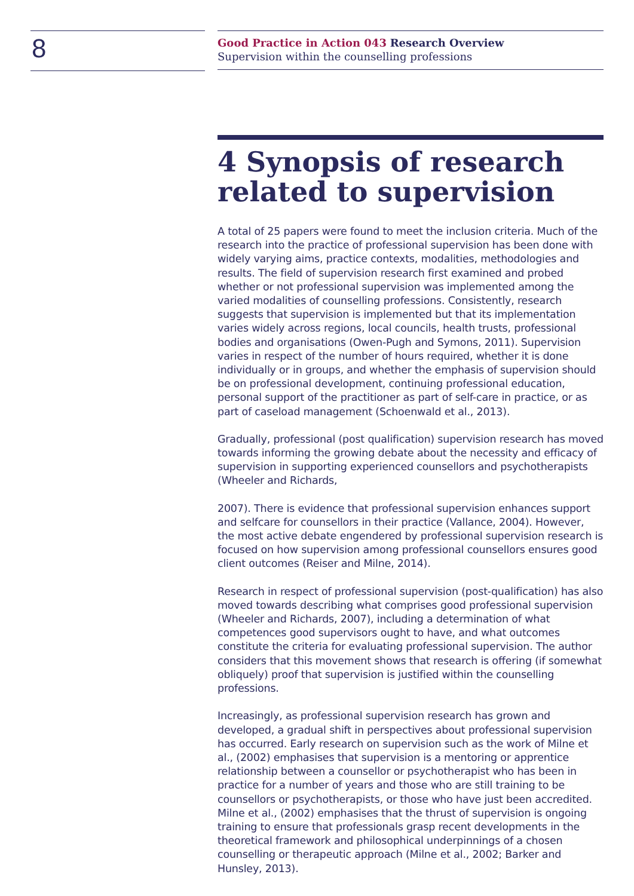8
Good Practice in Action 043 Research Overview
Supervision within the counselling professions
4 Synopsis of research related to supervision
A total of 25 papers were found to meet the inclusion criteria. Much of the research into the practice of professional supervision has been done with widely varying aims, practice contexts, modalities, methodologies and results. The field of supervision research first examined and probed whether or not professional supervision was implemented among the varied modalities of counselling professions. Consistently, research suggests that supervision is implemented but that its implementation varies widely across regions, local councils, health trusts, professional bodies and organisations (Owen-Pugh and Symons, 2011). Supervision varies in respect of the number of hours required, whether it is done individually or in groups, and whether the emphasis of supervision should be on professional development, continuing professional education, personal support of the practitioner as part of self-care in practice, or as part of caseload management (Schoenwald et al., 2013).
Gradually, professional (post qualification) supervision research has moved towards informing the growing debate about the necessity and efficacy of supervision in supporting experienced counsellors and psychotherapists (Wheeler and Richards,
2007). There is evidence that professional supervision enhances support and selfcare for counsellors in their practice (Vallance, 2004). However, the most active debate engendered by professional supervision research is focused on how supervision among professional counsellors ensures good client outcomes (Reiser and Milne, 2014).
Research in respect of professional supervision (post-qualification) has also moved towards describing what comprises good professional supervision (Wheeler and Richards, 2007), including a determination of what competences good supervisors ought to have, and what outcomes constitute the criteria for evaluating professional supervision. The author considers that this movement shows that research is offering (if somewhat obliquely) proof that supervision is justified within the counselling professions.
Increasingly, as professional supervision research has grown and developed, a gradual shift in perspectives about professional supervision has occurred. Early research on supervision such as the work of Milne et al., (2002) emphasises that supervision is a mentoring or apprentice relationship between a counsellor or psychotherapist who has been in practice for a number of years and those who are still training to be counsellors or psychotherapists, or those who have just been accredited. Milne et al., (2002) emphasises that the thrust of supervision is ongoing training to ensure that professionals grasp recent developments in the theoretical framework and philosophical underpinnings of a chosen counselling or therapeutic approach (Milne et al., 2002; Barker and Hunsley, 2013).